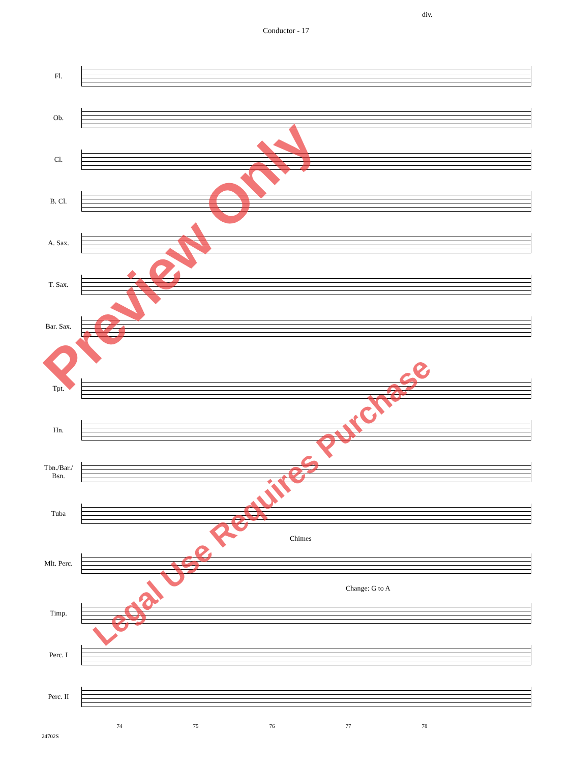Conductor - 17
Fl.
Ob.
Cl.
B. Cl.
A. Sax.
T. Sax.
Bar. Sax.
Tpt.
Hn.
Tbn./Bar./
Bsn.
Tuba
Chimes
Mlt. Perc.
Change: G to A
Timp.
Perc. I
Perc. II
div.
74 75 76 77 78
24702S
Preview Only
Legal Use Requires Purchase